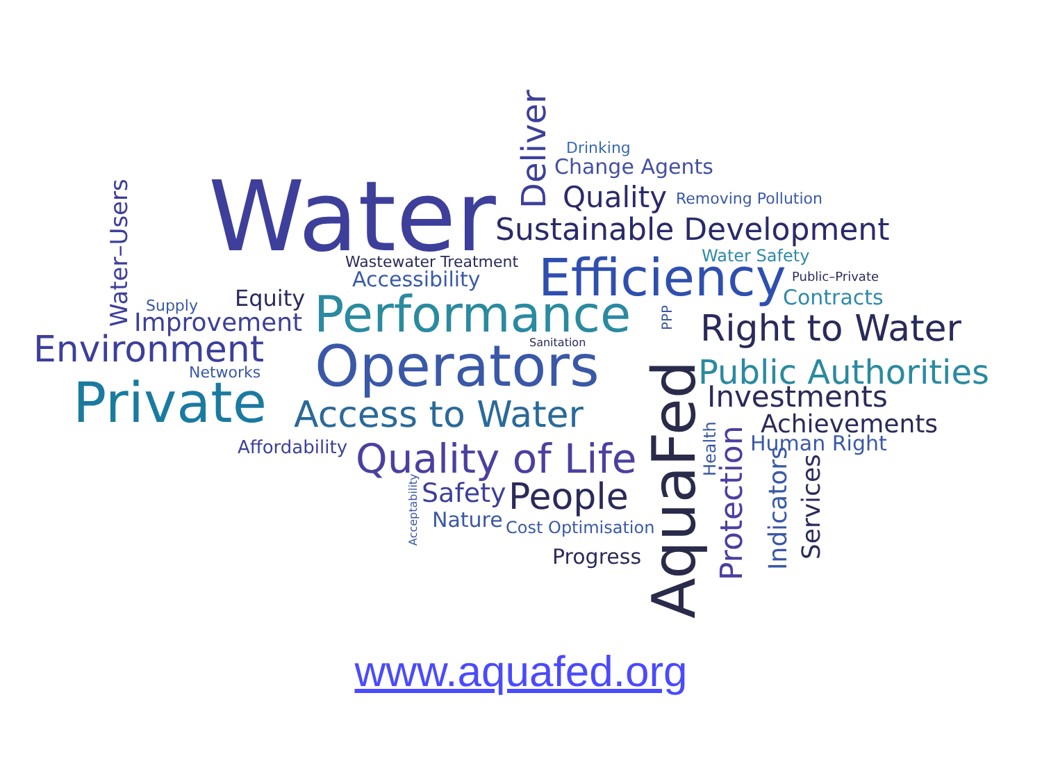Water
Deliver
Drinking
Change Agents
Quality
Removing Pollution
Sustainable Development
Water–Users
Wastewater Treatment
Accessibility
Efficiency
Water Safety
Public–Private
Contracts
Supply
Equity
Improvement
Performance
PPP
Right to Water
Environment
Sanitation
Operators
AquaFed
Public Authorities
Networks
Private
Investments
Access to Water
Achievements
Affordability
Quality of Life
Health
Protection
Human Right
Indicators
Services
Acceptability
Safety
People
Nature
Cost Optimisation
Progress
www.aquafed.org